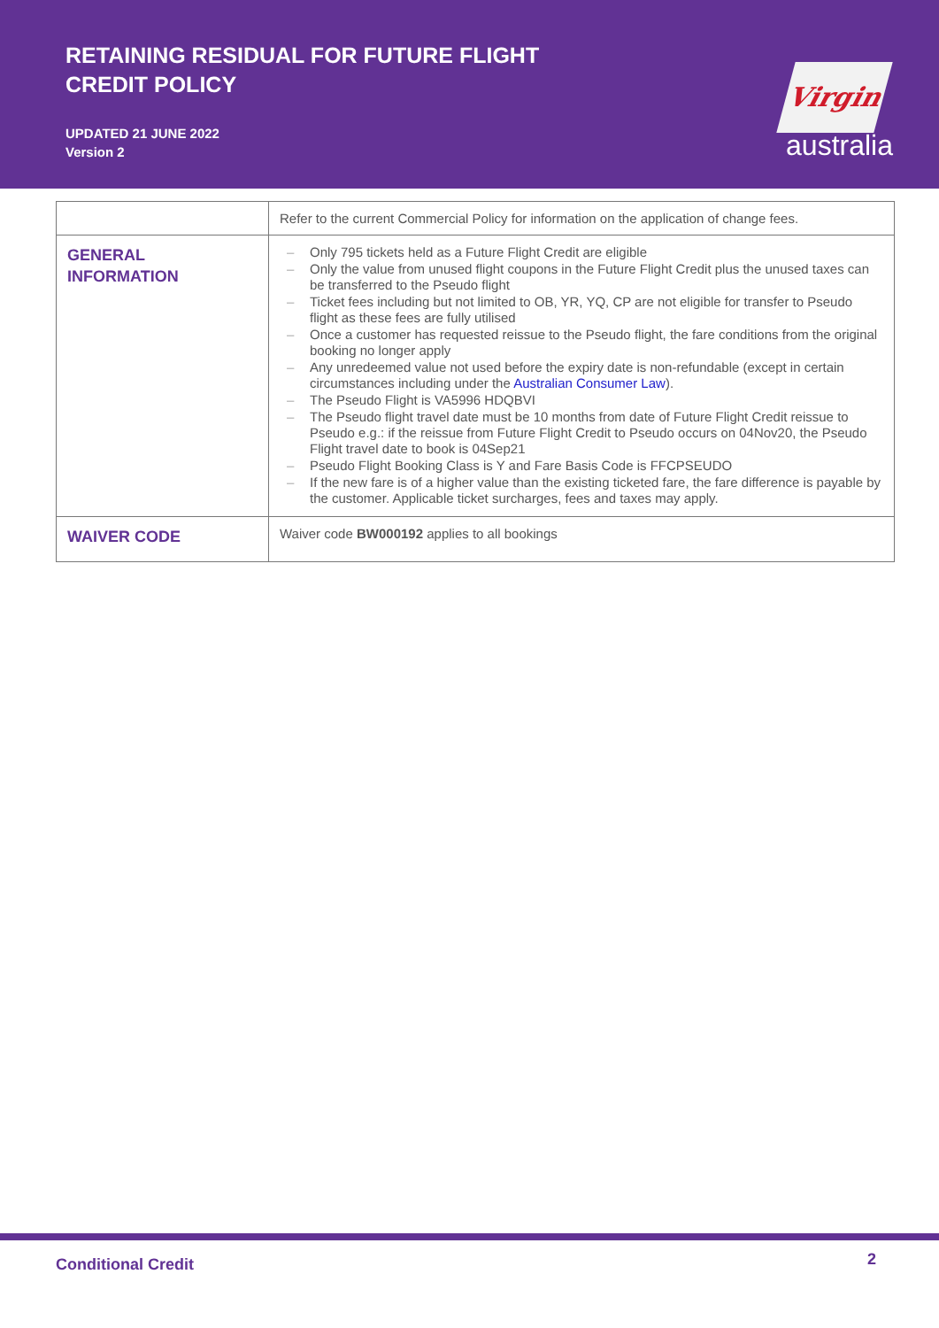RETAINING RESIDUAL FOR FUTURE FLIGHT
CREDIT POLICY
UPDATED 21 JUNE 2022
Version 2
Virgin
australia
| | Refer to the current Commercial Policy for information on the application of change fees. |
| GENERAL INFORMATION | – Only 795 tickets held as a Future Flight Credit are eligible – Only the value from unused flight coupons in the Future Flight Credit plus the unused taxes can be transferred to the Pseudo flight – Ticket fees including but not limited to OB, YR, YQ, CP are not eligible for transfer to Pseudo flight as these fees are fully utilised – Once a customer has requested reissue to the Pseudo flight, the fare conditions from the original booking no longer apply – Any unredeemed value not used before the expiry date is non-refundable (except in certain circumstances including under the Australian Consumer Law ). – The Pseudo Flight is VA5996 HDQBVI – The Pseudo flight travel date must be 10 months from date of Future Flight Credit reissue to Pseudo e.g.: if the reissue from Future Flight Credit to Pseudo occurs on 04Nov20, the Pseudo Flight travel date to book is 04Sep21 – Pseudo Flight Booking Class is Y and Fare Basis Code is FFCPSEUDO – If the new fare is of a higher value than the existing ticketed fare, the fare difference is payable by the customer. Applicable ticket surcharges, fees and taxes may apply. |
| WAIVER CODE | Waiver code BW000192 applies to all bookings |
Conditional Credit 2